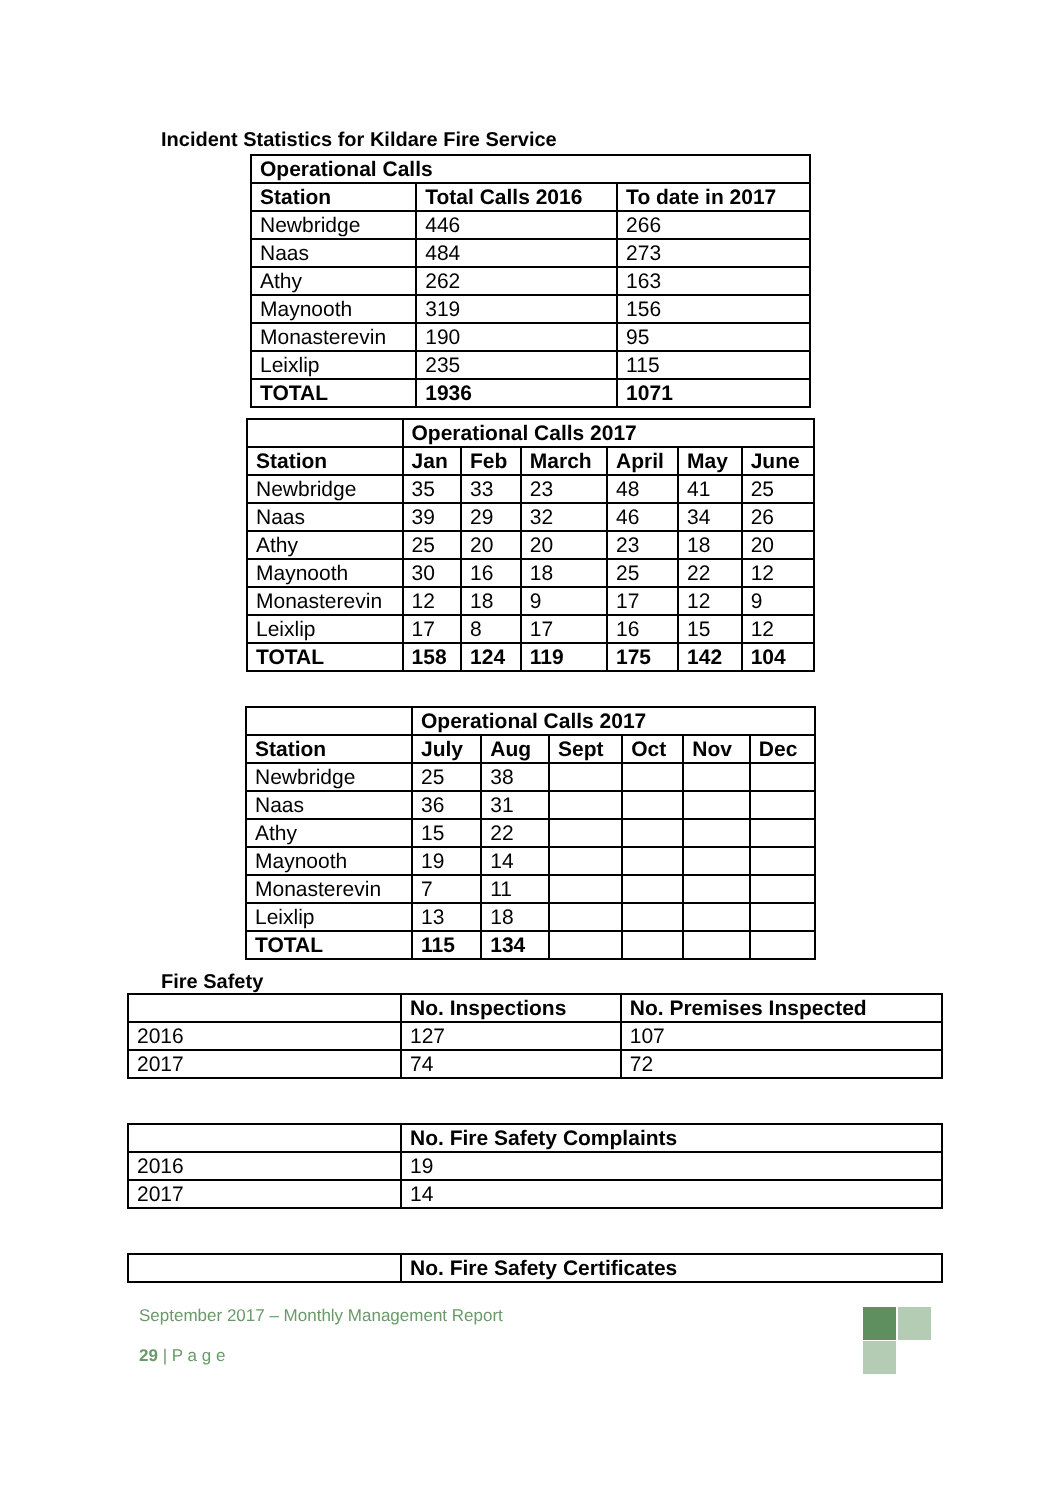Incident Statistics for Kildare Fire Service
| Operational Calls | | |
| --- | --- | --- |
| Station | Total Calls 2016 | To date in 2017 |
| Newbridge | 446 | 266 |
| Naas | 484 | 273 |
| Athy | 262 | 163 |
| Maynooth | 319 | 156 |
| Monasterevin | 190 | 95 |
| Leixlip | 235 | 115 |
| TOTAL | 1936 | 1071 |
| | Operational Calls 2017 | | | | | |
| Station | Jan | Feb | March | April | May | June |
| Newbridge | 35 | 33 | 23 | 48 | 41 | 25 |
| Naas | 39 | 29 | 32 | 46 | 34 | 26 |
| Athy | 25 | 20 | 20 | 23 | 18 | 20 |
| Maynooth | 30 | 16 | 18 | 25 | 22 | 12 |
| Monasterevin | 12 | 18 | 9 | 17 | 12 | 9 |
| Leixlip | 17 | 8 | 17 | 16 | 15 | 12 |
| TOTAL | 158 | 124 | 119 | 175 | 142 | 104 |
| | Operational Calls 2017 | | | | | |
| Station | July | Aug | Sept | Oct | Nov | Dec |
| Newbridge | 25 | 38 | | | | |
| Naas | 36 | 31 | | | | |
| Athy | 15 | 22 | | | | |
| Maynooth | 19 | 14 | | | | |
| Monasterevin | 7 | 11 | | | | |
| Leixlip | 13 | 18 | | | | |
| TOTAL | 115 | 134 | | | | |
Fire Safety
| | No. Inspections | No. Premises Inspected |
| 2016 | 127 | 107 |
| 2017 | 74 | 72 |
| | No. Fire Safety Complaints |
| 2016 | 19 |
| 2017 | 14 |
| | No. Fire Safety Certificates |
September 2017 – Monthly Management Report
29 | P a g e